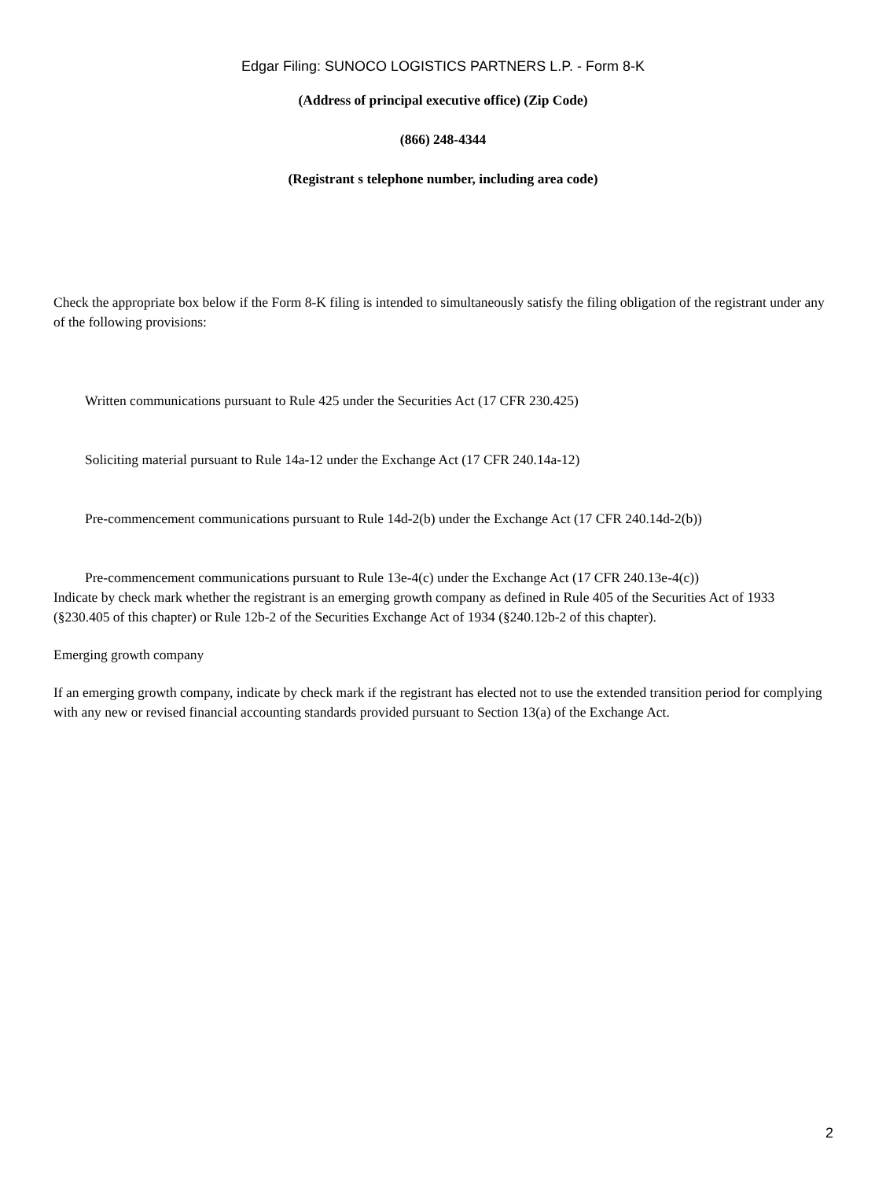Edgar Filing: SUNOCO LOGISTICS PARTNERS L.P. - Form 8-K
(Address of principal executive office) (Zip Code)
(866) 248-4344
(Registrant s telephone number, including area code)
Check the appropriate box below if the Form 8-K filing is intended to simultaneously satisfy the filing obligation of the registrant under any of the following provisions:
Written communications pursuant to Rule 425 under the Securities Act (17 CFR 230.425)
Soliciting material pursuant to Rule 14a-12 under the Exchange Act (17 CFR 240.14a-12)
Pre-commencement communications pursuant to Rule 14d-2(b) under the Exchange Act (17 CFR 240.14d-2(b))
Pre-commencement communications pursuant to Rule 13e-4(c) under the Exchange Act (17 CFR 240.13e-4(c))
Indicate by check mark whether the registrant is an emerging growth company as defined in Rule 405 of the Securities Act of 1933 (§230.405 of this chapter) or Rule 12b-2 of the Securities Exchange Act of 1934 (§240.12b-2 of this chapter).
Emerging growth company
If an emerging growth company, indicate by check mark if the registrant has elected not to use the extended transition period for complying with any new or revised financial accounting standards provided pursuant to Section 13(a) of the Exchange Act.
2